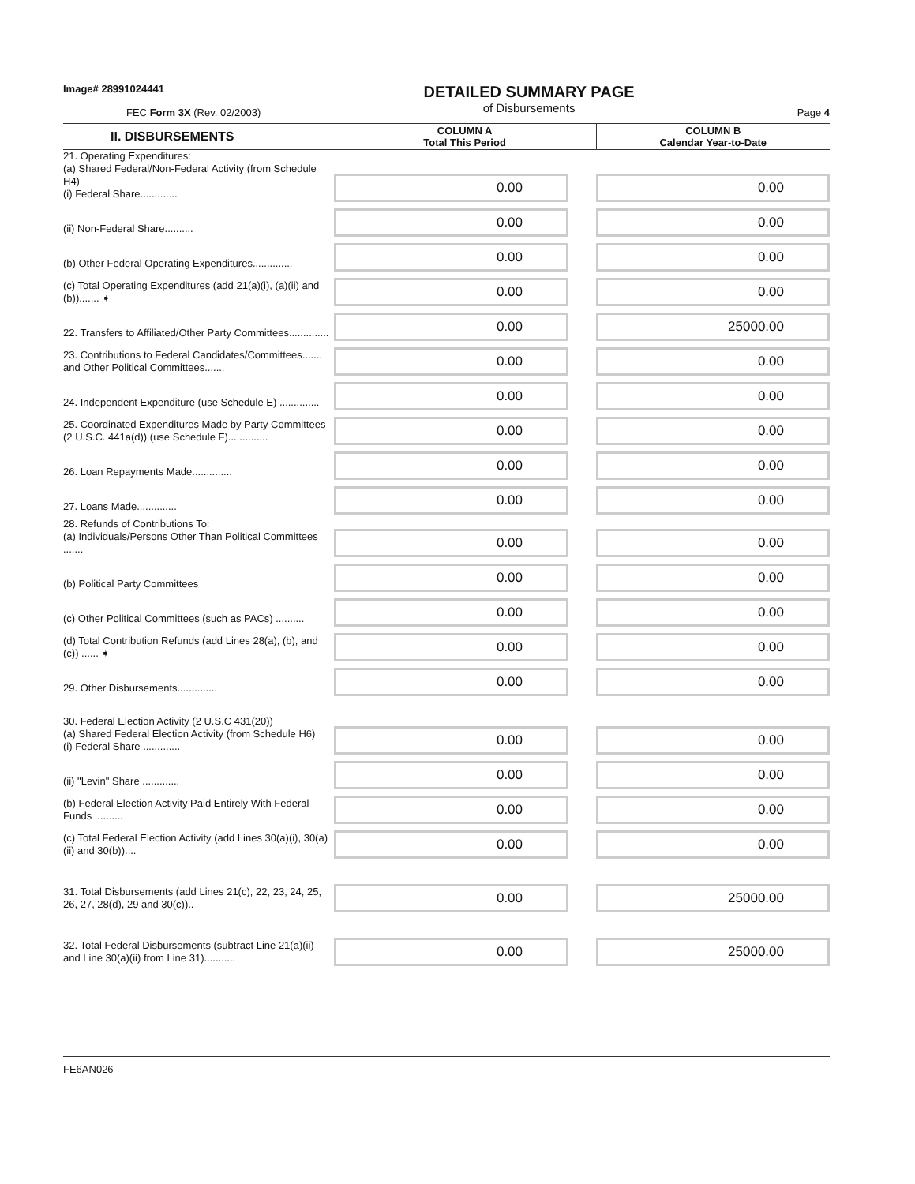Image# 28991024441
FEC Form 3X (Rev. 02/2003)
DETAILED SUMMARY PAGE
of Disbursements
Page 4
| II. DISBURSEMENTS | COLUMN A Total This Period | COLUMN B Calendar Year-to-Date |
| --- | --- | --- |
| 21. Operating Expenditures: (a) Shared Federal/Non-Federal Activity (from Schedule H4) (i) Federal Share............. | 0.00 | 0.00 |
| (ii) Non-Federal Share.......... | 0.00 | 0.00 |
| (b) Other Federal Operating Expenditures.............. | 0.00 | 0.00 |
| (c) Total Operating Expenditures (add 21(a)(i), (a)(ii) and (b))....... ➧ | 0.00 | 0.00 |
| 22. Transfers to Affiliated/Other Party Committees.............. | 0.00 | 25000.00 |
| 23. Contributions to Federal Candidates/Committees....... and Other Political Committees....... | 0.00 | 0.00 |
| 24. Independent Expenditure (use Schedule E) .............. | 0.00 | 0.00 |
| 25. Coordinated Expenditures Made by Party Committees (2 U.S.C. 441a(d)) (use Schedule F).............. | 0.00 | 0.00 |
| 26. Loan Repayments Made.............. | 0.00 | 0.00 |
| 27. Loans Made.............. | 0.00 | 0.00 |
| 28. Refunds of Contributions To: (a) Individuals/Persons Other Than Political Committees ....... | 0.00 | 0.00 |
| (b) Political Party Committees | 0.00 | 0.00 |
| (c) Other Political Committees (such as PACs) .......... | 0.00 | 0.00 |
| (d) Total Contribution Refunds (add Lines 28(a), (b), and (c)) ...... ➧ | 0.00 | 0.00 |
| 29. Other Disbursements.............. | 0.00 | 0.00 |
| 30. Federal Election Activity (2 U.S.C 431(20)) (a) Shared Federal Election Activity (from Schedule H6) (i) Federal Share ............. | 0.00 | 0.00 |
| (ii) "Levin" Share ............. | 0.00 | 0.00 |
| (b) Federal Election Activity Paid Entirely With Federal Funds .......... | 0.00 | 0.00 |
| (c) Total Federal Election Activity (add Lines 30(a)(i), 30(a)(ii) and 30(b)).... | 0.00 | 0.00 |
| 31. Total Disbursements (add Lines 21(c), 22, 23, 24, 25, 26, 27, 28(d), 29 and 30(c)).. | 0.00 | 25000.00 |
| 32. Total Federal Disbursements (subtract Line 21(a)(ii) and Line 30(a)(ii) from Line 31)........... | 0.00 | 25000.00 |
FE6AN026